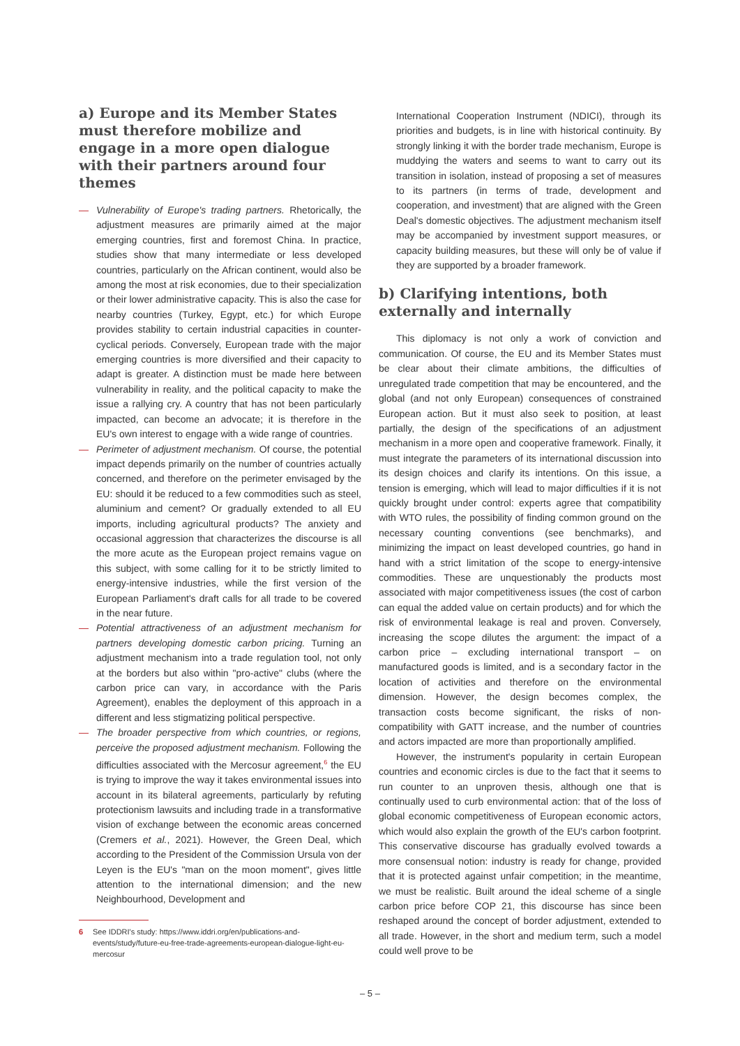a) Europe and its Member States must therefore mobilize and engage in a more open dialogue with their partners around four themes
— Vulnerability of Europe's trading partners. Rhetorically, the adjustment measures are primarily aimed at the major emerging countries, first and foremost China. In practice, studies show that many intermediate or less developed countries, particularly on the African continent, would also be among the most at risk economies, due to their specialization or their lower administrative capacity. This is also the case for nearby countries (Turkey, Egypt, etc.) for which Europe provides stability to certain industrial capacities in counter-cyclical periods. Conversely, European trade with the major emerging countries is more diversified and their capacity to adapt is greater. A distinction must be made here between vulnerability in reality, and the political capacity to make the issue a rallying cry. A country that has not been particularly impacted, can become an advocate; it is therefore in the EU's own interest to engage with a wide range of countries.
— Perimeter of adjustment mechanism. Of course, the potential impact depends primarily on the number of countries actually concerned, and therefore on the perimeter envisaged by the EU: should it be reduced to a few commodities such as steel, aluminium and cement? Or gradually extended to all EU imports, including agricultural products? The anxiety and occasional aggression that characterizes the discourse is all the more acute as the European project remains vague on this subject, with some calling for it to be strictly limited to energy-intensive industries, while the first version of the European Parliament's draft calls for all trade to be covered in the near future.
— Potential attractiveness of an adjustment mechanism for partners developing domestic carbon pricing. Turning an adjustment mechanism into a trade regulation tool, not only at the borders but also within "pro-active" clubs (where the carbon price can vary, in accordance with the Paris Agreement), enables the deployment of this approach in a different and less stigmatizing political perspective.
— The broader perspective from which countries, or regions, perceive the proposed adjustment mechanism. Following the difficulties associated with the Mercosur agreement,<sup>6</sup> the EU is trying to improve the way it takes environmental issues into account in its bilateral agreements, particularly by refuting protectionism lawsuits and including trade in a transformative vision of exchange between the economic areas concerned (Cremers et al., 2021). However, the Green Deal, which according to the President of the Commission Ursula von der Leyen is the EU's "man on the moon moment", gives little attention to the international dimension; and the new Neighbourhood, Development and
6 See IDDRI's study: https://www.iddri.org/en/publications-and-events/study/future-eu-free-trade-agreements-european-dialogue-light-eu-mercosur
International Cooperation Instrument (NDICI), through its priorities and budgets, is in line with historical continuity. By strongly linking it with the border trade mechanism, Europe is muddying the waters and seems to want to carry out its transition in isolation, instead of proposing a set of measures to its partners (in terms of trade, development and cooperation, and investment) that are aligned with the Green Deal's domestic objectives. The adjustment mechanism itself may be accompanied by investment support measures, or capacity building measures, but these will only be of value if they are supported by a broader framework.
b) Clarifying intentions, both externally and internally
This diplomacy is not only a work of conviction and communication. Of course, the EU and its Member States must be clear about their climate ambitions, the difficulties of unregulated trade competition that may be encountered, and the global (and not only European) consequences of constrained European action. But it must also seek to position, at least partially, the design of the specifications of an adjustment mechanism in a more open and cooperative framework. Finally, it must integrate the parameters of its international discussion into its design choices and clarify its intentions. On this issue, a tension is emerging, which will lead to major difficulties if it is not quickly brought under control: experts agree that compatibility with WTO rules, the possibility of finding common ground on the necessary counting conventions (see benchmarks), and minimizing the impact on least developed countries, go hand in hand with a strict limitation of the scope to energy-intensive commodities. These are unquestionably the products most associated with major competitiveness issues (the cost of carbon can equal the added value on certain products) and for which the risk of environmental leakage is real and proven. Conversely, increasing the scope dilutes the argument: the impact of a carbon price – excluding international transport – on manufactured goods is limited, and is a secondary factor in the location of activities and therefore on the environmental dimension. However, the design becomes complex, the transaction costs become significant, the risks of non-compatibility with GATT increase, and the number of countries and actors impacted are more than proportionally amplified.
However, the instrument's popularity in certain European countries and economic circles is due to the fact that it seems to run counter to an unproven thesis, although one that is continually used to curb environmental action: that of the loss of global economic competitiveness of European economic actors, which would also explain the growth of the EU's carbon footprint. This conservative discourse has gradually evolved towards a more consensual notion: industry is ready for change, provided that it is protected against unfair competition; in the meantime, we must be realistic. Built around the ideal scheme of a single carbon price before COP 21, this discourse has since been reshaped around the concept of border adjustment, extended to all trade. However, in the short and medium term, such a model could well prove to be
– 5 –